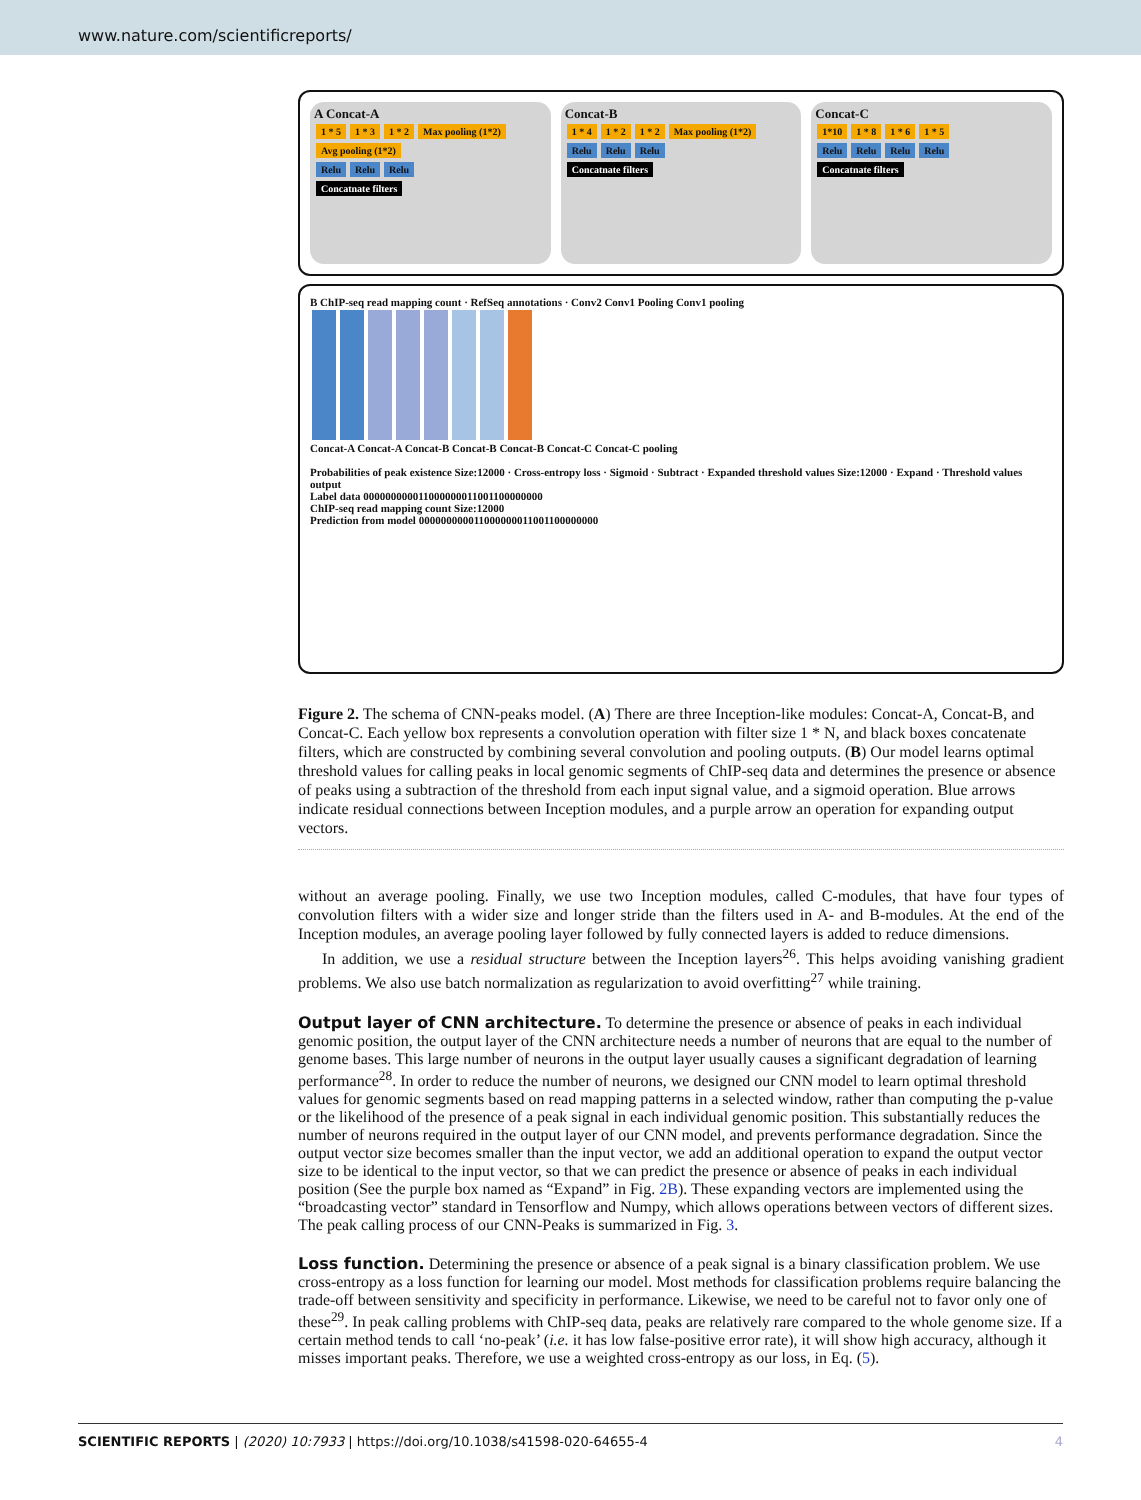www.nature.com/scientificreports/
A Concat-A
1 * 5 1 * 3 1 * 2 Max pooling (1*2) Avg pooling (1*2)
Relu Relu Relu
Concatnate filters
Concat-B
1 * 4 1 * 2 1 * 2 Max pooling (1*2)
Relu Relu Relu
Concatnate filters
Concat-C
1*10 1 * 8 1 * 6 1 * 5
Relu Relu Relu Relu
Concatnate filters
B ChIP-seq read mapping count · RefSeq annotations · Conv2 Conv1 Pooling Conv1 pooling
Concat-A Concat-A Concat-B Concat-B Concat-B Concat-C Concat-C pooling
Probabilities of peak existence Size:12000 · Cross-entropy loss · Sigmoid · Subtract · Expanded threshold values Size:12000 · Expand · Threshold values output
Label data 000000000011000000011001100000000
ChIP-seq read mapping count Size:12000
Prediction from model 000000000011000000011001100000000
Figure 2. The schema of CNN-peaks model. (A) There are three Inception-like modules: Concat-A, Concat-B, and Concat-C. Each yellow box represents a convolution operation with filter size 1 * N, and black boxes concatenate filters, which are constructed by combining several convolution and pooling outputs. (B) Our model learns optimal threshold values for calling peaks in local genomic segments of ChIP-seq data and determines the presence or absence of peaks using a subtraction of the threshold from each input signal value, and a sigmoid operation. Blue arrows indicate residual connections between Inception modules, and a purple arrow an operation for expanding output vectors.
without an average pooling. Finally, we use two Inception modules, called C-modules, that have four types of convolution filters with a wider size and longer stride than the filters used in A- and B-modules. At the end of the Inception modules, an average pooling layer followed by fully connected layers is added to reduce dimensions.
In addition, we use a residual structure between the Inception layers<sup>26</sup>. This helps avoiding vanishing gradient problems. We also use batch normalization as regularization to avoid overfitting<sup>27</sup> while training.
Output layer of CNN architecture.
To determine the presence or absence of peaks in each individual genomic position, the output layer of the CNN architecture needs a number of neurons that are equal to the number of genome bases. This large number of neurons in the output layer usually causes a significant degradation of learning performance<sup>28</sup>. In order to reduce the number of neurons, we designed our CNN model to learn optimal threshold values for genomic segments based on read mapping patterns in a selected window, rather than computing the p-value or the likelihood of the presence of a peak signal in each individual genomic position. This substantially reduces the number of neurons required in the output layer of our CNN model, and prevents performance degradation. Since the output vector size becomes smaller than the input vector, we add an additional operation to expand the output vector size to be identical to the input vector, so that we can predict the presence or absence of peaks in each individual position (See the purple box named as “Expand” in Fig. 2B). These expanding vectors are implemented using the “broadcasting vector” standard in Tensorflow and Numpy, which allows operations between vectors of different sizes. The peak calling process of our CNN-Peaks is summarized in Fig. 3.
Loss function.
Determining the presence or absence of a peak signal is a binary classification problem. We use cross-entropy as a loss function for learning our model. Most methods for classification problems require balancing the trade-off between sensitivity and specificity in performance. Likewise, we need to be careful not to favor only one of these<sup>29</sup>. In peak calling problems with ChIP-seq data, peaks are relatively rare compared to the whole genome size. If a certain method tends to call ‘no-peak’ (i.e. it has low false-positive error rate), it will show high accuracy, although it misses important peaks. Therefore, we use a weighted cross-entropy as our loss, in Eq. (5).
SCIENTIFIC REPORTS | (2020) 10:7933 | https://doi.org/10.1038/s41598-020-64655-4 4